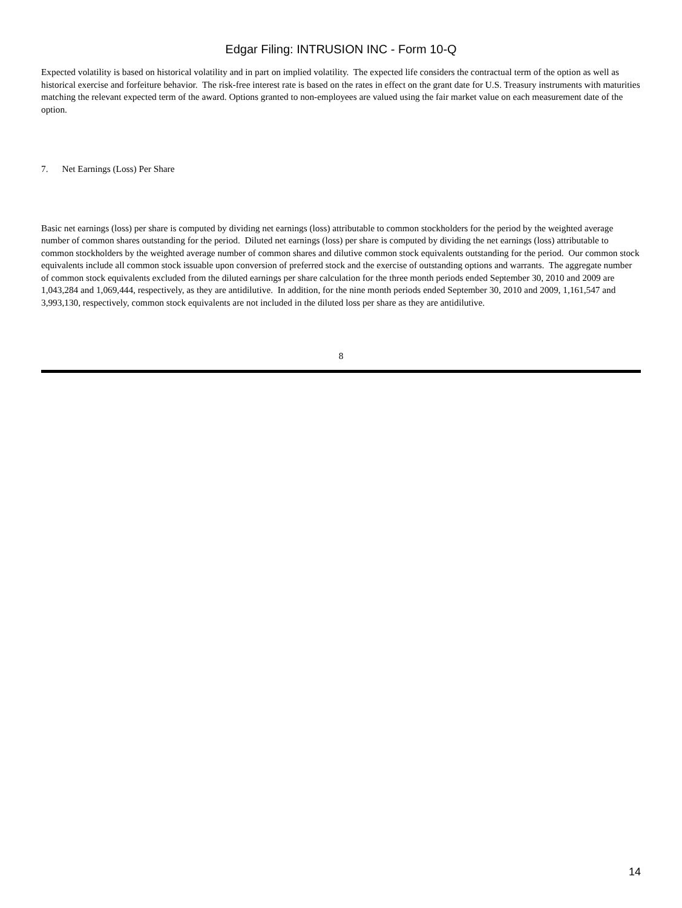Edgar Filing: INTRUSION INC - Form 10-Q
Expected volatility is based on historical volatility and in part on implied volatility. The expected life considers the contractual term of the option as well as historical exercise and forfeiture behavior. The risk-free interest rate is based on the rates in effect on the grant date for U.S. Treasury instruments with maturities matching the relevant expected term of the award. Options granted to non-employees are valued using the fair market value on each measurement date of the option.
7. Net Earnings (Loss) Per Share
Basic net earnings (loss) per share is computed by dividing net earnings (loss) attributable to common stockholders for the period by the weighted average number of common shares outstanding for the period. Diluted net earnings (loss) per share is computed by dividing the net earnings (loss) attributable to common stockholders by the weighted average number of common shares and dilutive common stock equivalents outstanding for the period. Our common stock equivalents include all common stock issuable upon conversion of preferred stock and the exercise of outstanding options and warrants. The aggregate number of common stock equivalents excluded from the diluted earnings per share calculation for the three month periods ended September 30, 2010 and 2009 are 1,043,284 and 1,069,444, respectively, as they are antidilutive. In addition, for the nine month periods ended September 30, 2010 and 2009, 1,161,547 and 3,993,130, respectively, common stock equivalents are not included in the diluted loss per share as they are antidilutive.
8
14